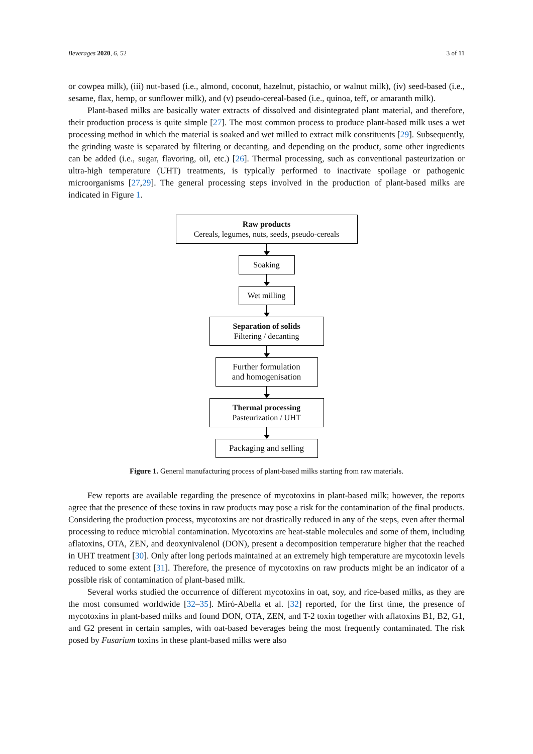Beverages 2020, 6, 52 3 of 11
or cowpea milk), (iii) nut-based (i.e., almond, coconut, hazelnut, pistachio, or walnut milk), (iv) seed-based (i.e., sesame, flax, hemp, or sunflower milk), and (v) pseudo-cereal-based (i.e., quinoa, teff, or amaranth milk).
Plant-based milks are basically water extracts of dissolved and disintegrated plant material, and therefore, their production process is quite simple [27]. The most common process to produce plant-based milk uses a wet processing method in which the material is soaked and wet milled to extract milk constituents [29]. Subsequently, the grinding waste is separated by filtering or decanting, and depending on the product, some other ingredients can be added (i.e., sugar, flavoring, oil, etc.) [26]. Thermal processing, such as conventional pasteurization or ultra-high temperature (UHT) treatments, is typically performed to inactivate spoilage or pathogenic microorganisms [27,29]. The general processing steps involved in the production of plant-based milks are indicated in Figure 1.
Raw products
Cereals, legumes, nuts, seeds, pseudo-cereals
Soaking
Wet milling
Separation of solids
Filtering / decanting
Further formulation
and homogenisation
Thermal processing
Pasteurization / UHT
Packaging and selling
Figure 1. General manufacturing process of plant-based milks starting from raw materials.
Few reports are available regarding the presence of mycotoxins in plant-based milk; however, the reports agree that the presence of these toxins in raw products may pose a risk for the contamination of the final products. Considering the production process, mycotoxins are not drastically reduced in any of the steps, even after thermal processing to reduce microbial contamination. Mycotoxins are heat-stable molecules and some of them, including aflatoxins, OTA, ZEN, and deoxynivalenol (DON), present a decomposition temperature higher that the reached in UHT treatment [30]. Only after long periods maintained at an extremely high temperature are mycotoxin levels reduced to some extent [31]. Therefore, the presence of mycotoxins on raw products might be an indicator of a possible risk of contamination of plant-based milk.
Several works studied the occurrence of different mycotoxins in oat, soy, and rice-based milks, as they are the most consumed worldwide [32–35]. Miró-Abella et al. [32] reported, for the first time, the presence of mycotoxins in plant-based milks and found DON, OTA, ZEN, and T-2 toxin together with aflatoxins B1, B2, G1, and G2 present in certain samples, with oat-based beverages being the most frequently contaminated. The risk posed by Fusarium toxins in these plant-based milks were also